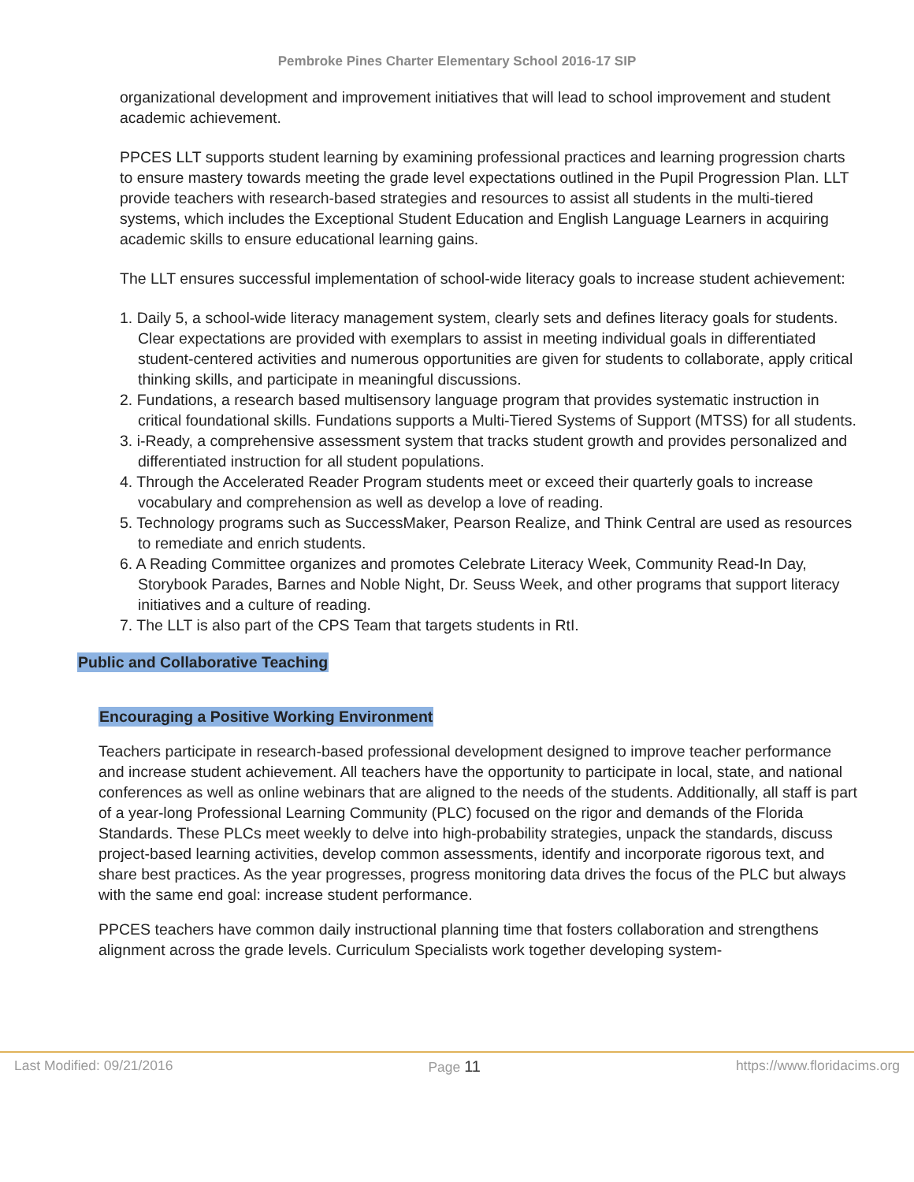Pembroke Pines Charter Elementary School 2016-17 SIP
organizational development and improvement initiatives that will lead to school improvement and student academic achievement.
PPCES LLT supports student learning by examining professional practices and learning progression charts to ensure mastery towards meeting the grade level expectations outlined in the Pupil Progression Plan. LLT provide teachers with research-based strategies and resources to assist all students in the multi-tiered systems, which includes the Exceptional Student Education and English Language Learners in acquiring academic skills to ensure educational learning gains.
The LLT ensures successful implementation of school-wide literacy goals to increase student achievement:
1. Daily 5, a school-wide literacy management system, clearly sets and defines literacy goals for students. Clear expectations are provided with exemplars to assist in meeting individual goals in differentiated student-centered activities and numerous opportunities are given for students to collaborate, apply critical thinking skills, and participate in meaningful discussions.
2. Fundations, a research based multisensory language program that provides systematic instruction in critical foundational skills. Fundations supports a Multi-Tiered Systems of Support (MTSS) for all students.
3. i-Ready, a comprehensive assessment system that tracks student growth and provides personalized and differentiated instruction for all student populations.
4. Through the Accelerated Reader Program students meet or exceed their quarterly goals to increase vocabulary and comprehension as well as develop a love of reading.
5. Technology programs such as SuccessMaker, Pearson Realize, and Think Central are used as resources to remediate and enrich students.
6. A Reading Committee organizes and promotes Celebrate Literacy Week, Community Read-In Day, Storybook Parades, Barnes and Noble Night, Dr. Seuss Week, and other programs that support literacy initiatives and a culture of reading.
7. The LLT is also part of the CPS Team that targets students in RtI.
Public and Collaborative Teaching
Encouraging a Positive Working Environment
Teachers participate in research-based professional development designed to improve teacher performance and increase student achievement. All teachers have the opportunity to participate in local, state, and national conferences as well as online webinars that are aligned to the needs of the students. Additionally, all staff is part of a year-long Professional Learning Community (PLC) focused on the rigor and demands of the Florida Standards. These PLCs meet weekly to delve into high-probability strategies, unpack the standards, discuss project-based learning activities, develop common assessments, identify and incorporate rigorous text, and share best practices. As the year progresses, progress monitoring data drives the focus of the PLC but always with the same end goal: increase student performance.
PPCES teachers have common daily instructional planning time that fosters collaboration and strengthens alignment across the grade levels. Curriculum Specialists work together developing system-
Last Modified: 09/21/2016 Page 11 https://www.floridacims.org